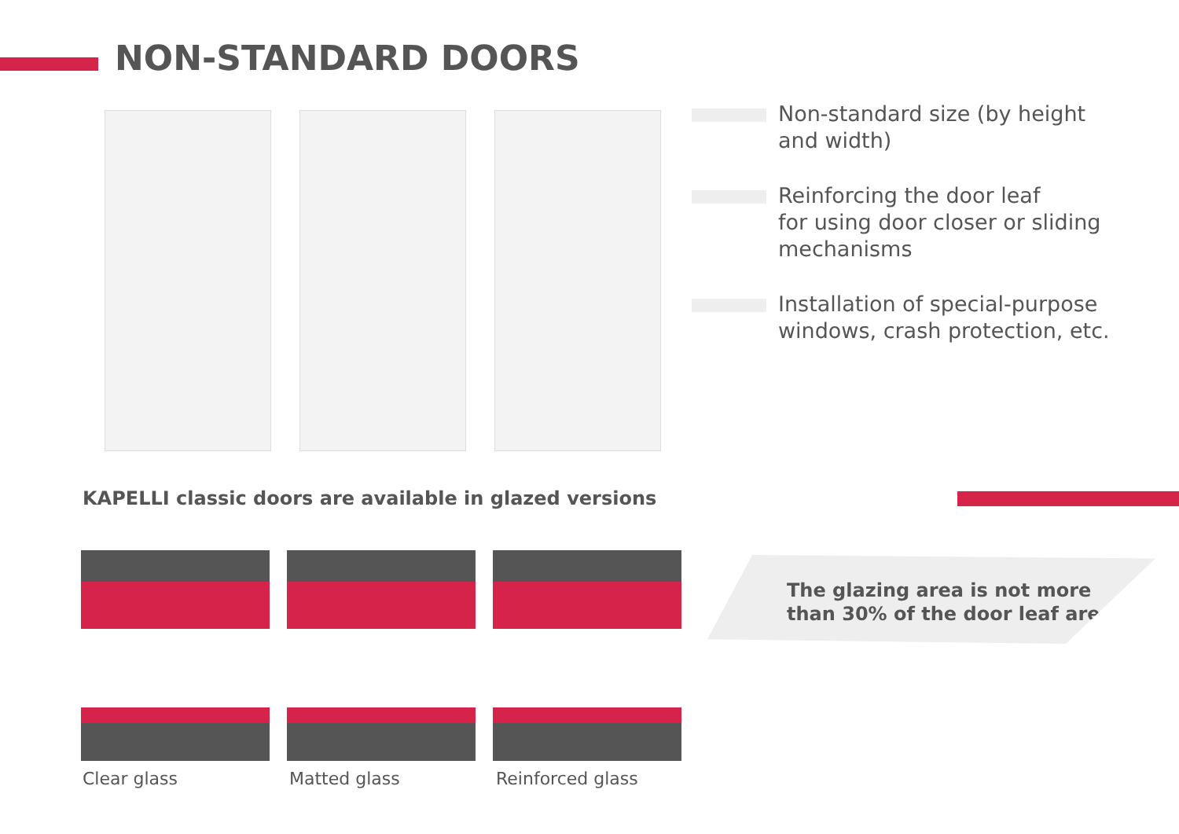NON-STANDARD DOORS
Non-standard size (by height
and width)
Reinforcing the door leaf
for using door closer or sliding
mechanisms
Installation of special-purpose
windows, crash protection, etc.
KAPELLI classic doors are available in glazed versions
Clear glass Matted glass Reinforced glass
The glazing area is not more
than 30% of the door leaf area